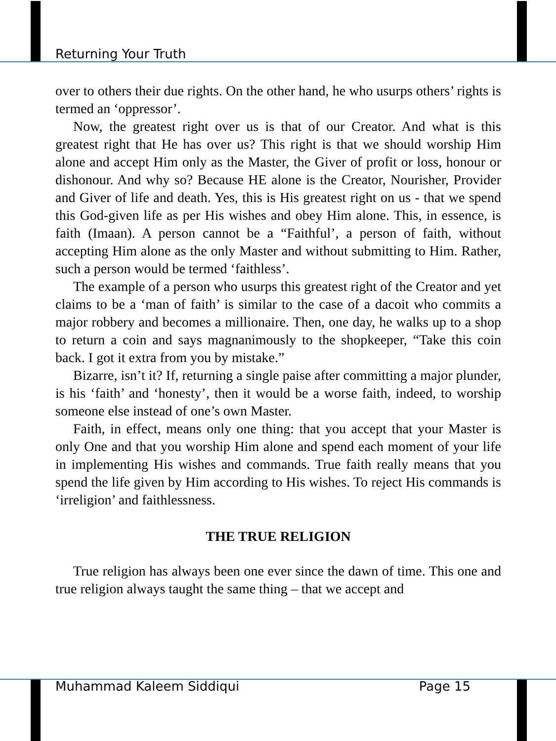Returning Your Truth
over to others their due rights. On the other hand, he who usurps others’ rights is termed an ‘oppressor’.
Now, the greatest right over us is that of our Creator. And what is this greatest right that He has over us? This right is that we should worship Him alone and accept Him only as the Master, the Giver of profit or loss, honour or dishonour. And why so? Because HE alone is the Creator, Nourisher, Provider and Giver of life and death. Yes, this is His greatest right on us - that we spend this God-given life as per His wishes and obey Him alone. This, in essence, is faith (Imaan). A person cannot be a “Faithful’, a person of faith, without accepting Him alone as the only Master and without submitting to Him. Rather, such a person would be termed ‘faithless’.
The example of a person who usurps this greatest right of the Creator and yet claims to be a ‘man of faith’ is similar to the case of a dacoit who commits a major robbery and becomes a millionaire. Then, one day, he walks up to a shop to return a coin and says magnanimously to the shopkeeper, “Take this coin back. I got it extra from you by mistake.”
Bizarre, isn’t it? If, returning a single paise after committing a major plunder, is his ‘faith’ and ‘honesty’, then it would be a worse faith, indeed, to worship someone else instead of one’s own Master.
Faith, in effect, means only one thing: that you accept that your Master is only One and that you worship Him alone and spend each moment of your life in implementing His wishes and commands. True faith really means that you spend the life given by Him according to His wishes. To reject His commands is ‘irreligion’ and faithlessness.
THE TRUE RELIGION
True religion has always been one ever since the dawn of time. This one and true religion always taught the same thing – that we accept and
Muhammad Kaleem Siddiqui Page 15